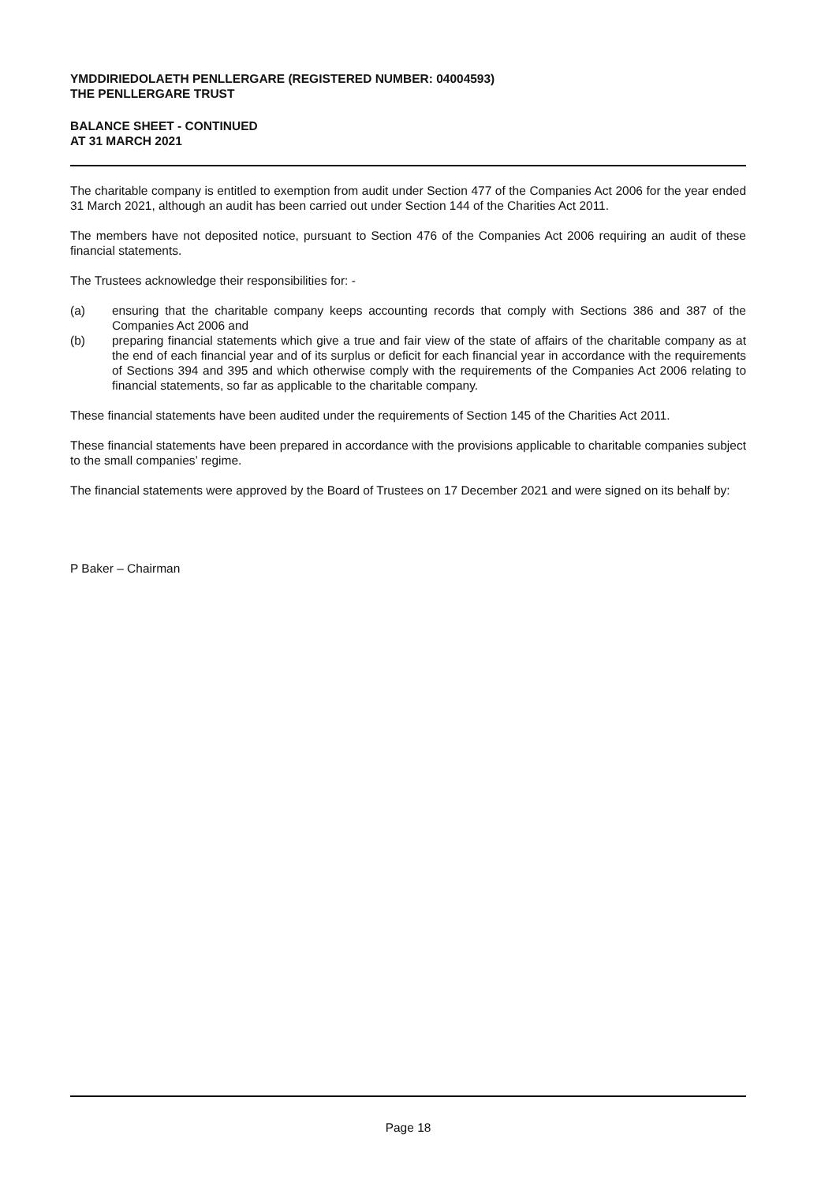YMDDIRIEDOLAETH PENLLERGARE (REGISTERED NUMBER: 04004593)
THE PENLLERGARE TRUST
BALANCE SHEET - CONTINUED
AT 31 MARCH 2021
The charitable company is entitled to exemption from audit under Section 477 of the Companies Act 2006 for the year ended 31 March 2021, although an audit has been carried out under Section 144 of the Charities Act 2011.
The members have not deposited notice, pursuant to Section 476 of the Companies Act 2006 requiring an audit of these financial statements.
The Trustees acknowledge their responsibilities for: -
(a) ensuring that the charitable company keeps accounting records that comply with Sections 386 and 387 of the Companies Act 2006 and
(b) preparing financial statements which give a true and fair view of the state of affairs of the charitable company as at the end of each financial year and of its surplus or deficit for each financial year in accordance with the requirements of Sections 394 and 395 and which otherwise comply with the requirements of the Companies Act 2006 relating to financial statements, so far as applicable to the charitable company.
These financial statements have been audited under the requirements of Section 145 of the Charities Act 2011.
These financial statements have been prepared in accordance with the provisions applicable to charitable companies subject to the small companies’ regime.
The financial statements were approved by the Board of Trustees on 17 December 2021 and were signed on its behalf by:
P Baker – Chairman
Page 18